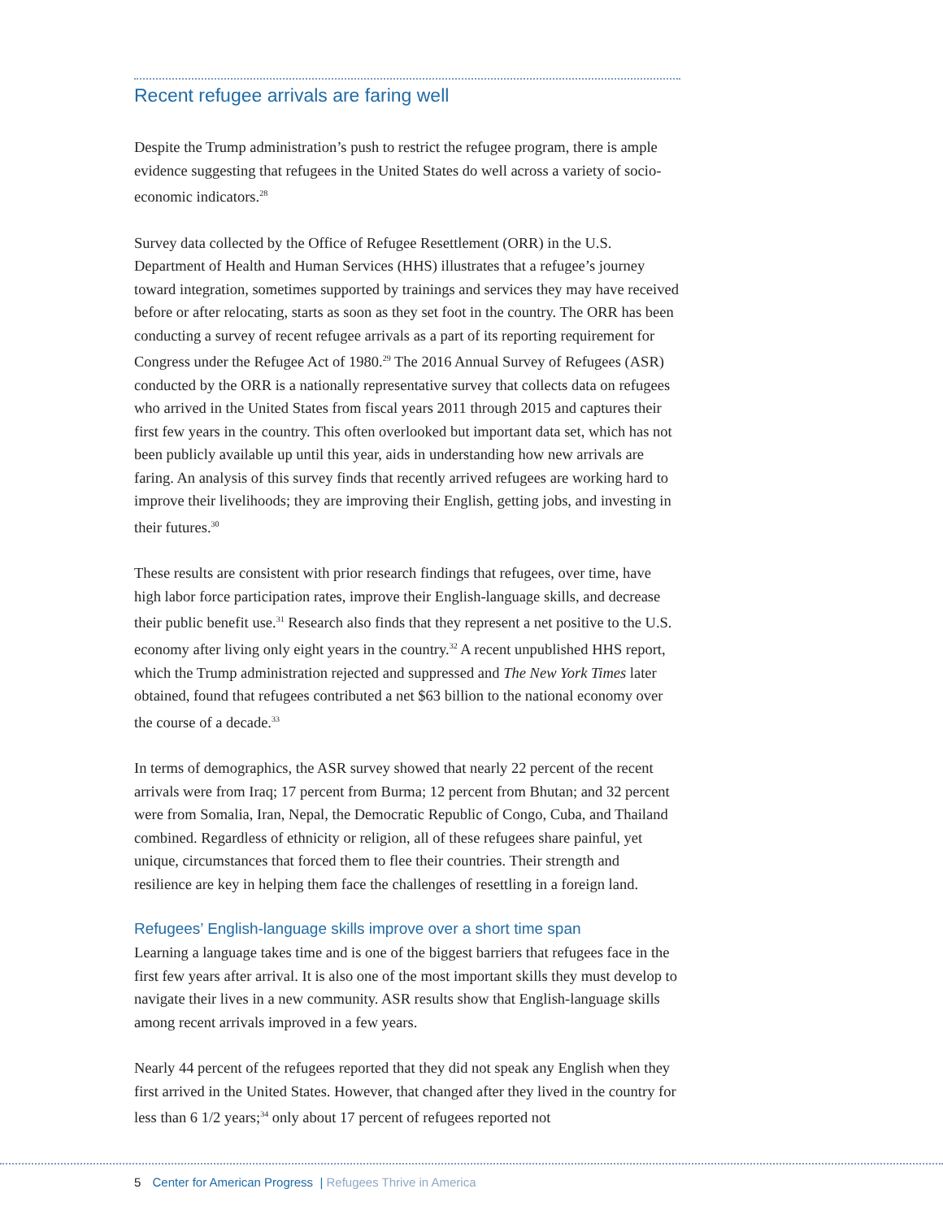Recent refugee arrivals are faring well
Despite the Trump administration’s push to restrict the refugee program, there is ample evidence suggesting that refugees in the United States do well across a variety of socio-economic indicators.<sup>28</sup>
Survey data collected by the Office of Refugee Resettlement (ORR) in the U.S. Department of Health and Human Services (HHS) illustrates that a refugee’s journey toward integration, sometimes supported by trainings and services they may have received before or after relocating, starts as soon as they set foot in the country. The ORR has been conducting a survey of recent refugee arrivals as a part of its reporting requirement for Congress under the Refugee Act of 1980.<sup>29</sup> The 2016 Annual Survey of Refugees (ASR) conducted by the ORR is a nationally representative survey that collects data on refugees who arrived in the United States from fiscal years 2011 through 2015 and captures their first few years in the country. This often overlooked but important data set, which has not been publicly available up until this year, aids in understanding how new arrivals are faring. An analysis of this survey finds that recently arrived refugees are working hard to improve their livelihoods; they are improving their English, getting jobs, and investing in their futures.<sup>30</sup>
These results are consistent with prior research findings that refugees, over time, have high labor force participation rates, improve their English-language skills, and decrease their public benefit use.<sup>31</sup> Research also finds that they represent a net positive to the U.S. economy after living only eight years in the country.<sup>32</sup> A recent unpublished HHS report, which the Trump administration rejected and suppressed and The New York Times later obtained, found that refugees contributed a net $63 billion to the national economy over the course of a decade.<sup>33</sup>
In terms of demographics, the ASR survey showed that nearly 22 percent of the recent arrivals were from Iraq; 17 percent from Burma; 12 percent from Bhutan; and 32 percent were from Somalia, Iran, Nepal, the Democratic Republic of Congo, Cuba, and Thailand combined. Regardless of ethnicity or religion, all of these refugees share painful, yet unique, circumstances that forced them to flee their countries. Their strength and resilience are key in helping them face the challenges of resettling in a foreign land.
Refugees’ English-language skills improve over a short time span
Learning a language takes time and is one of the biggest barriers that refugees face in the first few years after arrival. It is also one of the most important skills they must develop to navigate their lives in a new community. ASR results show that English-language skills among recent arrivals improved in a few years.
Nearly 44 percent of the refugees reported that they did not speak any English when they first arrived in the United States. However, that changed after they lived in the country for less than 6 1/2 years;<sup>34</sup> only about 17 percent of refugees reported not
5 Center for American Progress | Refugees Thrive in America